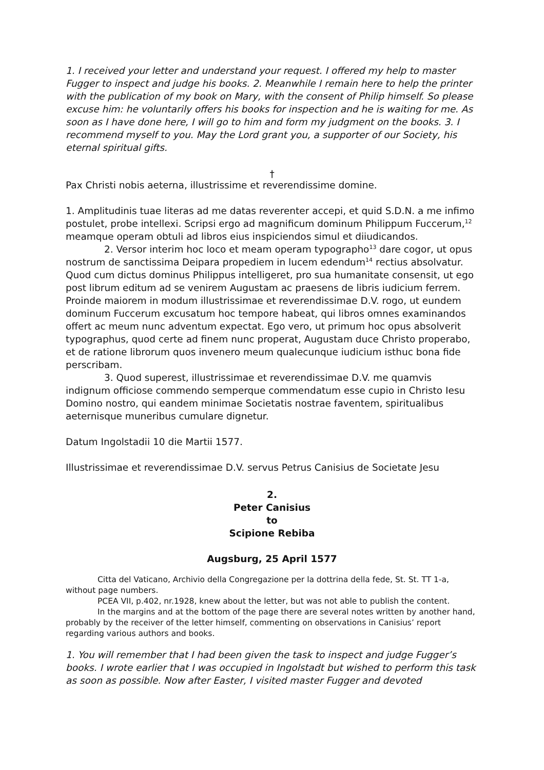1. I received your letter and understand your request. I offered my help to master Fugger to inspect and judge his books. 2. Meanwhile I remain here to help the printer with the publication of my book on Mary, with the consent of Philip himself. So please excuse him: he voluntarily offers his books for inspection and he is waiting for me. As soon as I have done here, I will go to him and form my judgment on the books. 3. I recommend myself to you. May the Lord grant you, a supporter of our Society, his eternal spiritual gifts.
†
Pax Christi nobis aeterna, illustrissime et reverendissime domine.
1. Amplitudinis tuae literas ad me datas reverenter accepi, et quid S.D.N. a me infimo postulet, probe intellexi. Scripsi ergo ad magnificum dominum Philippum Fuccerum,<sup>12</sup> meamque operam obtuli ad libros eius inspiciendos simul et diiudicandos.
2. Versor interim hoc loco et meam operam typographo<sup>13</sup> dare cogor, ut opus nostrum de sanctissima Deipara propediem in lucem edendum<sup>14</sup> rectius absolvatur. Quod cum dictus dominus Philippus intelligeret, pro sua humanitate consensit, ut ego post librum editum ad se venirem Augustam ac praesens de libris iudicium ferrem. Proinde maiorem in modum illustrissimae et reverendissimae D.V. rogo, ut eundem dominum Fuccerum excusatum hoc tempore habeat, qui libros omnes examinandos offert ac meum nunc adventum expectat. Ego vero, ut primum hoc opus absolverit typographus, quod certe ad finem nunc properat, Augustam duce Christo properabo, et de ratione librorum quos invenero meum qualecunque iudicium isthuc bona fide perscribam.
3. Quod superest, illustrissimae et reverendissimae D.V. me quamvis indignum officiose commendo semperque commendatum esse cupio in Christo Iesu Domino nostro, qui eandem minimae Societatis nostrae faventem, spiritualibus aeternisque muneribus cumulare dignetur.
Datum Ingolstadii 10 die Martii 1577.
Illustrissimae et reverendissimae D.V. servus Petrus Canisius de Societate Jesu
2.
Peter Canisius
to
Scipione Rebiba
Augsburg, 25 April 1577
Citta del Vaticano, Archivio della Congregazione per la dottrina della fede, St. St. TT 1-a, without page numbers.
PCEA VII, p.402, nr.1928, knew about the letter, but was not able to publish the content.
In the margins and at the bottom of the page there are several notes written by another hand, probably by the receiver of the letter himself, commenting on observations in Canisius’ report regarding various authors and books.
1. You will remember that I had been given the task to inspect and judge Fugger’s books. I wrote earlier that I was occupied in Ingolstadt but wished to perform this task as soon as possible. Now after Easter, I visited master Fugger and devoted